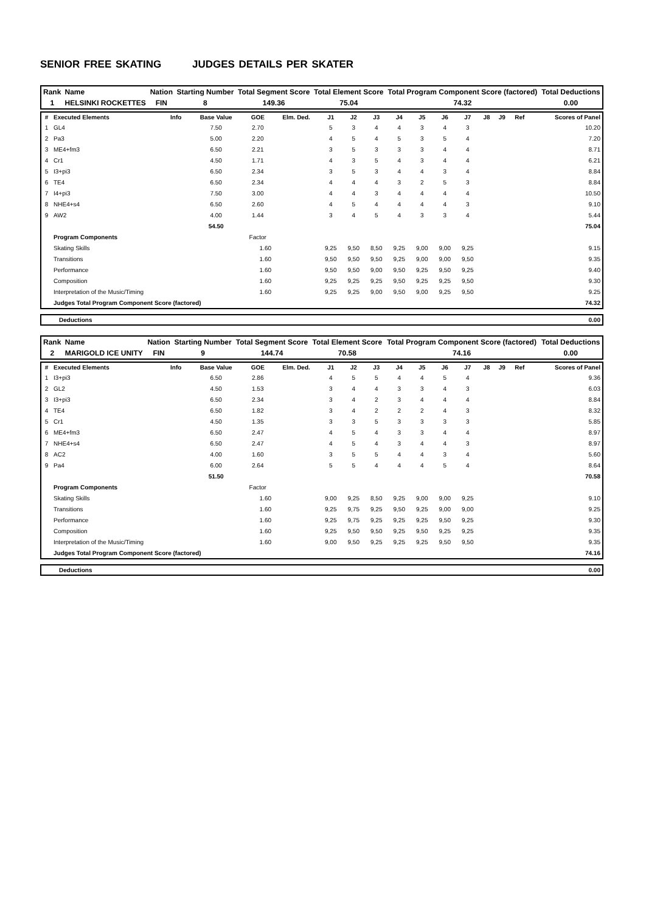SENIOR FREE SKATING JUDGES DETAILS PER SKATER
| Rank | Name | Nation | Starting Number | Total Segment Score | Total Element Score | Total Program Component Score (factored) | Total Deductions |
| --- | --- | --- | --- | --- | --- | --- | --- |
| 1 | HELSINKI ROCKETTES | FIN | 8 | 149.36 | 75.04 | 74.32 | 0.00 |
| # | Executed Elements | Info | Base Value | GOE | Elm. Ded. | J1 | J2 | J3 | J4 | J5 | J6 | J7 | J8 | J9 | Ref | Scores of Panel |
| --- | --- | --- | --- | --- | --- | --- | --- | --- | --- | --- | --- | --- | --- | --- | --- | --- |
| 1 | GL4 | | 7.50 | 2.70 | | 5 | 3 | 4 | 4 | 3 | 4 | 3 | | | | 10.20 |
| 2 | Pa3 | | 5.00 | 2.20 | | 4 | 5 | 4 | 5 | 3 | 5 | 4 | | | | 7.20 |
| 3 | ME4+fm3 | | 6.50 | 2.21 | | 3 | 5 | 3 | 3 | 3 | 4 | 4 | | | | 8.71 |
| 4 | Cr1 | | 4.50 | 1.71 | | 4 | 3 | 5 | 4 | 3 | 4 | 4 | | | | 6.21 |
| 5 | I3+pi3 | | 6.50 | 2.34 | | 3 | 5 | 3 | 4 | 4 | 3 | 4 | | | | 8.84 |
| 6 | TE4 | | 6.50 | 2.34 | | 4 | 4 | 4 | 3 | 2 | 5 | 3 | | | | 8.84 |
| 7 | I4+pi3 | | 7.50 | 3.00 | | 4 | 4 | 3 | 4 | 4 | 4 | 4 | | | | 10.50 |
| 8 | NHE4+s4 | | 6.50 | 2.60 | | 4 | 5 | 4 | 4 | 4 | 4 | 3 | | | | 9.10 |
| 9 | AW2 | | 4.00 | 1.44 | | 3 | 4 | 5 | 4 | 3 | 3 | 4 | | | | 5.44 |
| | | | 54.50 | | | | | | | | | | | | | 75.04 |
| | Program Components | | | Factor | | | | | | | | | | | | |
| | Skating Skills | | 1.60 | | | 9,25 | 9,50 | 8,50 | 9,25 | 9,00 | 9,00 | 9,25 | | | | 9.15 |
| | Transitions | | 1.60 | | | 9,50 | 9,50 | 9,50 | 9,25 | 9,00 | 9,00 | 9,50 | | | | 9.35 |
| | Performance | | 1.60 | | | 9,50 | 9,50 | 9,00 | 9,50 | 9,25 | 9,50 | 9,25 | | | | 9.40 |
| | Composition | | 1.60 | | | 9,25 | 9,25 | 9,25 | 9,50 | 9,25 | 9,25 | 9,50 | | | | 9.30 |
| | Interpretation of the Music/Timing | | 1.60 | | | 9,25 | 9,25 | 9,00 | 9,50 | 9,00 | 9,25 | 9,50 | | | | 9.25 |
| | Judges Total Program Component Score (factored) | | | | | | | | | | | | | | | 74.32 |
| | Deductions | 0.00 |
| Rank | Name | Nation | Starting Number | Total Segment Score | Total Element Score | Total Program Component Score (factored) | Total Deductions |
| --- | --- | --- | --- | --- | --- | --- | --- |
| 2 | MARIGOLD ICE UNITY | FIN | 9 | 144.74 | 70.58 | 74.16 | 0.00 |
| # | Executed Elements | Info | Base Value | GOE | Elm. Ded. | J1 | J2 | J3 | J4 | J5 | J6 | J7 | J8 | J9 | Ref | Scores of Panel |
| --- | --- | --- | --- | --- | --- | --- | --- | --- | --- | --- | --- | --- | --- | --- | --- | --- |
| 1 | I3+pi3 | | 6.50 | 2.86 | | 4 | 5 | 5 | 4 | 4 | 5 | 4 | | | | 9.36 |
| 2 | GL2 | | 4.50 | 1.53 | | 3 | 4 | 4 | 3 | 3 | 4 | 3 | | | | 6.03 |
| 3 | I3+pi3 | | 6.50 | 2.34 | | 3 | 4 | 2 | 3 | 4 | 4 | 4 | | | | 8.84 |
| 4 | TE4 | | 6.50 | 1.82 | | 3 | 4 | 2 | 2 | 2 | 4 | 3 | | | | 8.32 |
| 5 | Cr1 | | 4.50 | 1.35 | | 3 | 3 | 5 | 3 | 3 | 3 | 3 | | | | 5.85 |
| 6 | ME4+fm3 | | 6.50 | 2.47 | | 4 | 5 | 4 | 3 | 3 | 4 | 4 | | | | 8.97 |
| 7 | NHE4+s4 | | 6.50 | 2.47 | | 4 | 5 | 4 | 3 | 4 | 4 | 3 | | | | 8.97 |
| 8 | AC2 | | 4.00 | 1.60 | | 3 | 5 | 5 | 4 | 4 | 3 | 4 | | | | 5.60 |
| 9 | Pa4 | | 6.00 | 2.64 | | 5 | 5 | 4 | 4 | 4 | 5 | 4 | | | | 8.64 |
| | | | 51.50 | | | | | | | | | | | | | 70.58 |
| | Program Components | | | Factor | | | | | | | | | | | | |
| | Skating Skills | | 1.60 | | | 9,00 | 9,25 | 8,50 | 9,25 | 9,00 | 9,00 | 9,25 | | | | 9.10 |
| | Transitions | | 1.60 | | | 9,25 | 9,75 | 9,25 | 9,50 | 9,25 | 9,00 | 9,00 | | | | 9.25 |
| | Performance | | 1.60 | | | 9,25 | 9,75 | 9,25 | 9,25 | 9,25 | 9,50 | 9,25 | | | | 9.30 |
| | Composition | | 1.60 | | | 9,25 | 9,50 | 9,50 | 9,25 | 9,50 | 9,25 | 9,25 | | | | 9.35 |
| | Interpretation of the Music/Timing | | 1.60 | | | 9,00 | 9,50 | 9,25 | 9,25 | 9,25 | 9,50 | 9,50 | | | | 9.35 |
| | Judges Total Program Component Score (factored) | | | | | | | | | | | | | | | 74.16 |
| | Deductions | 0.00 |